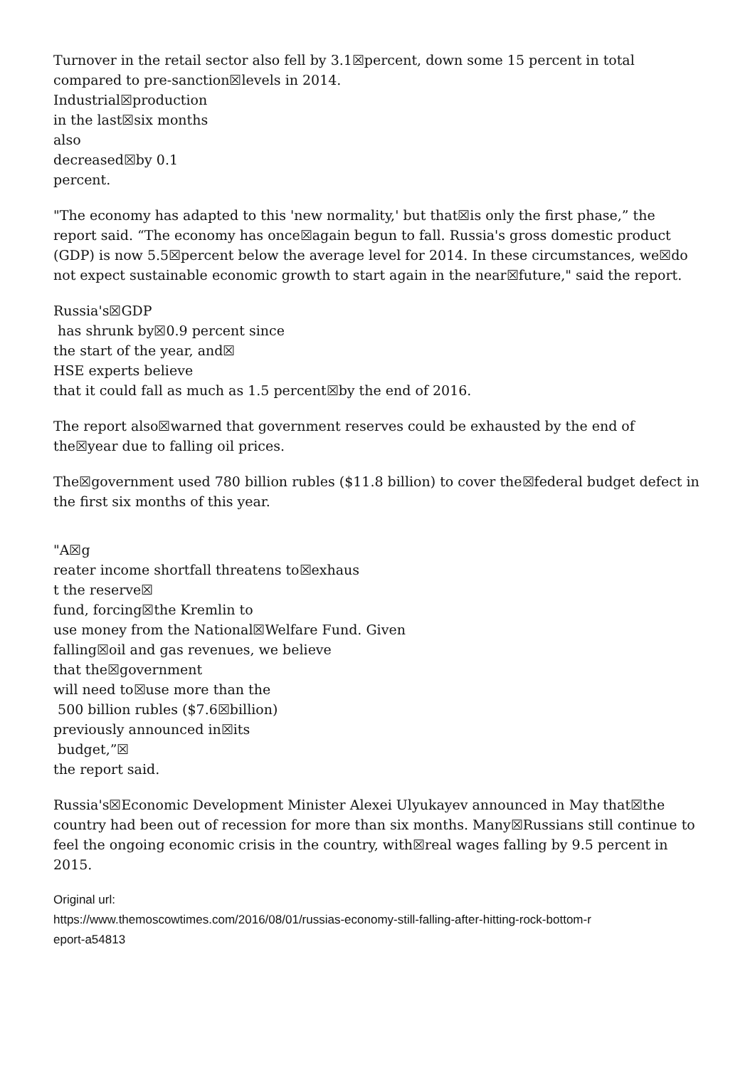Turnover in the retail sector also fell by 3.1☒percent, down some 15 percent in total compared to pre-sanction☒levels in 2014.
Industrial☒production
in the last☒six months
also
decreased☒by 0.1
percent.
"The economy has adapted to this 'new normality,' but that☒is only the first phase,” the report said. “The economy has once☒again begun to fall. Russia's gross domestic product (GDP) is now 5.5☒percent below the average level for 2014. In these circumstances, we☒do not expect sustainable economic growth to start again in the near☒future," said the report.
Russia's☒GDP
has shrunk by☒0.9 percent since
the start of the year, and☒
HSE experts believe
that it could fall as much as 1.5 percent☒by the end of 2016.
The report also☒warned that government reserves could be exhausted by the end of the☒year due to falling oil prices.
The☒government used 780 billion rubles ($11.8 billion) to cover the☒federal budget defect in the first six months of this year.
"A☒g
reater income shortfall threatens to☒exhaus
t the reserve☒
fund, forcing☒the Kremlin to
use money from the National☒Welfare Fund. Given
falling☒oil and gas revenues, we believe
that the☒government
will need to☒use more than the
500 billion rubles ($7.6☒billion)
previously announced in☒its
budget,”☒
the report said.
Russia's☒Economic Development Minister Alexei Ulyukayev announced in May that☒the country had been out of recession for more than six months. Many☒Russians still continue to feel the ongoing economic crisis in the country, with☒real wages falling by 9.5 percent in 2015.
Original url:
https://www.themoscowtimes.com/2016/08/01/russias-economy-still-falling-after-hitting-rock-bottom-r
eport-a54813